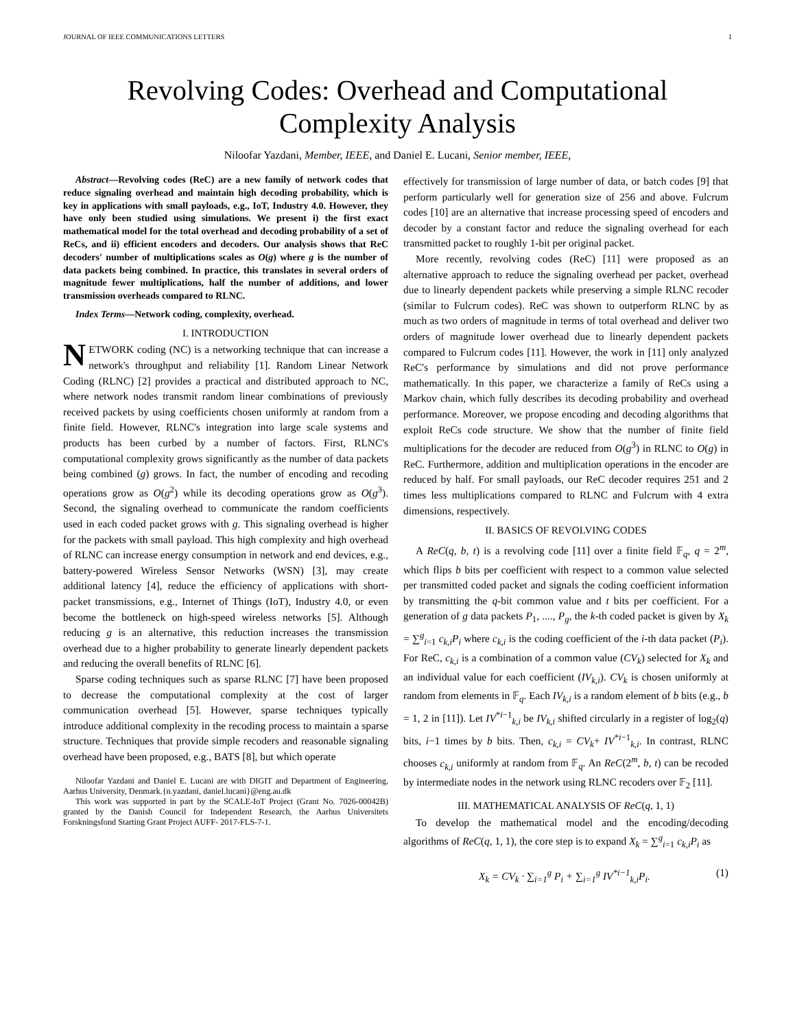JOURNAL OF IEEE COMMUNICATIONS LETTERS 1
Revolving Codes: Overhead and Computational Complexity Analysis
Niloofar Yazdani, Member, IEEE, and Daniel E. Lucani, Senior member, IEEE,
Abstract—Revolving codes (ReC) are a new family of network codes that reduce signaling overhead and maintain high decoding probability, which is key in applications with small payloads, e.g., IoT, Industry 4.0. However, they have only been studied using simulations. We present i) the first exact mathematical model for the total overhead and decoding probability of a set of ReCs, and ii) efficient encoders and decoders. Our analysis shows that ReC decoders' number of multiplications scales as O(g) where g is the number of data packets being combined. In practice, this translates in several orders of magnitude fewer multiplications, half the number of additions, and lower transmission overheads compared to RLNC.
Index Terms—Network coding, complexity, overhead.
I. INTRODUCTION
NETWORK coding (NC) is a networking technique that can increase a network's throughput and reliability [1]. Random Linear Network Coding (RLNC) [2] provides a practical and distributed approach to NC, where network nodes transmit random linear combinations of previously received packets by using coefficients chosen uniformly at random from a finite field. However, RLNC's integration into large scale systems and products has been curbed by a number of factors. First, RLNC's computational complexity grows significantly as the number of data packets being combined (g) grows. In fact, the number of encoding and recoding operations grow as O(g<sup>2</sup>) while its decoding operations grow as O(g<sup>3</sup>). Second, the signaling overhead to communicate the random coefficients used in each coded packet grows with g. This signaling overhead is higher for the packets with small payload. This high complexity and high overhead of RLNC can increase energy consumption in network and end devices, e.g., battery-powered Wireless Sensor Networks (WSN) [3], may create additional latency [4], reduce the efficiency of applications with short-packet transmissions, e.g., Internet of Things (IoT), Industry 4.0, or even become the bottleneck on high-speed wireless networks [5]. Although reducing g is an alternative, this reduction increases the transmission overhead due to a higher probability to generate linearly dependent packets and reducing the overall benefits of RLNC [6].
Sparse coding techniques such as sparse RLNC [7] have been proposed to decrease the computational complexity at the cost of larger communication overhead [5]. However, sparse techniques typically introduce additional complexity in the recoding process to maintain a sparse structure. Techniques that provide simple recoders and reasonable signaling overhead have been proposed, e.g., BATS [8], but which operate
Niloofar Yazdani and Daniel E. Lucani are with DIGIT and Department of Engineering, Aarhus University, Denmark.{n.yazdani, daniel.lucani}@eng.au.dk
This work was supported in part by the SCALE-IoT Project (Grant No. 7026-00042B) granted by the Danish Council for Independent Research, the Aarhus Universitets Forskningsfond Starting Grant Project AUFF- 2017-FLS-7-1.
effectively for transmission of large number of data, or batch codes [9] that perform particularly well for generation size of 256 and above. Fulcrum codes [10] are an alternative that increase processing speed of encoders and decoder by a constant factor and reduce the signaling overhead for each transmitted packet to roughly 1-bit per original packet.
More recently, revolving codes (ReC) [11] were proposed as an alternative approach to reduce the signaling overhead per packet, overhead due to linearly dependent packets while preserving a simple RLNC recoder (similar to Fulcrum codes). ReC was shown to outperform RLNC by as much as two orders of magnitude in terms of total overhead and deliver two orders of magnitude lower overhead due to linearly dependent packets compared to Fulcrum codes [11]. However, the work in [11] only analyzed ReC's performance by simulations and did not prove performance mathematically. In this paper, we characterize a family of ReCs using a Markov chain, which fully describes its decoding probability and overhead performance. Moreover, we propose encoding and decoding algorithms that exploit ReCs code structure. We show that the number of finite field multiplications for the decoder are reduced from O(g<sup>3</sup>) in RLNC to O(g) in ReC. Furthermore, addition and multiplication operations in the encoder are reduced by half. For small payloads, our ReC decoder requires 251 and 2 times less multiplications compared to RLNC and Fulcrum with 4 extra dimensions, respectively.
II. BASICS OF REVOLVING CODES
A ReC(q, b, t) is a revolving code [11] over a finite field 𝔽<sub>q</sub>, q = 2<sup>m</sup>, which flips b bits per coefficient with respect to a common value selected per transmitted coded packet and signals the coding coefficient information by transmitting the q-bit common value and t bits per coefficient. For a generation of g data packets P<sub>1</sub>, ...., P<sub>g</sub>, the k-th coded packet is given by X<sub>k</sub> = ∑<sup>g</sup><sub>i=1</sub> c<sub>k,i</sub>P<sub>i</sub> where c<sub>k,i</sub> is the coding coefficient of the i-th data packet (P<sub>i</sub>). For ReC, c<sub>k,i</sub> is a combination of a common value (CV<sub>k</sub>) selected for X<sub>k</sub> and an individual value for each coefficient (IV<sub>k,i</sub>). CV<sub>k</sub> is chosen uniformly at random from elements in 𝔽<sub>q</sub>. Each IV<sub>k,i</sub> is a random element of b bits (e.g., b = 1, 2 in [11]). Let IV<sup>*i−1</sup><sub>k,i</sub> be IV<sub>k,i</sub> shifted circularly in a register of log<sub>2</sub>(q) bits, i−1 times by b bits. Then, c<sub>k,i</sub> = CV<sub>k</sub>+ IV<sup>*i−1</sup><sub>k,i</sub>. In contrast, RLNC chooses c<sub>k,i</sub> uniformly at random from 𝔽<sub>q</sub>. An ReC(2<sup>m</sup>, b, t) can be recoded by intermediate nodes in the network using RLNC recoders over 𝔽<sub>2</sub> [11].
III. MATHEMATICAL ANALYSIS OF ReC(q, 1, 1)
To develop the mathematical model and the encoding/decoding algorithms of ReC(q, 1, 1), the core step is to expand X<sub>k</sub> = ∑<sup>g</sup><sub>i=1</sub> c<sub>k,i</sub>P<sub>i</sub> as
X<sub>k</sub> = CV<sub>k</sub> · ∑<sub>i=1</sub><sup>g</sup> P<sub>i</sub> + ∑<sub>i=1</sub><sup>g</sup> IV<sup>*i−1</sup><sub>k,i</sub>P<sub>i</sub>. (1)